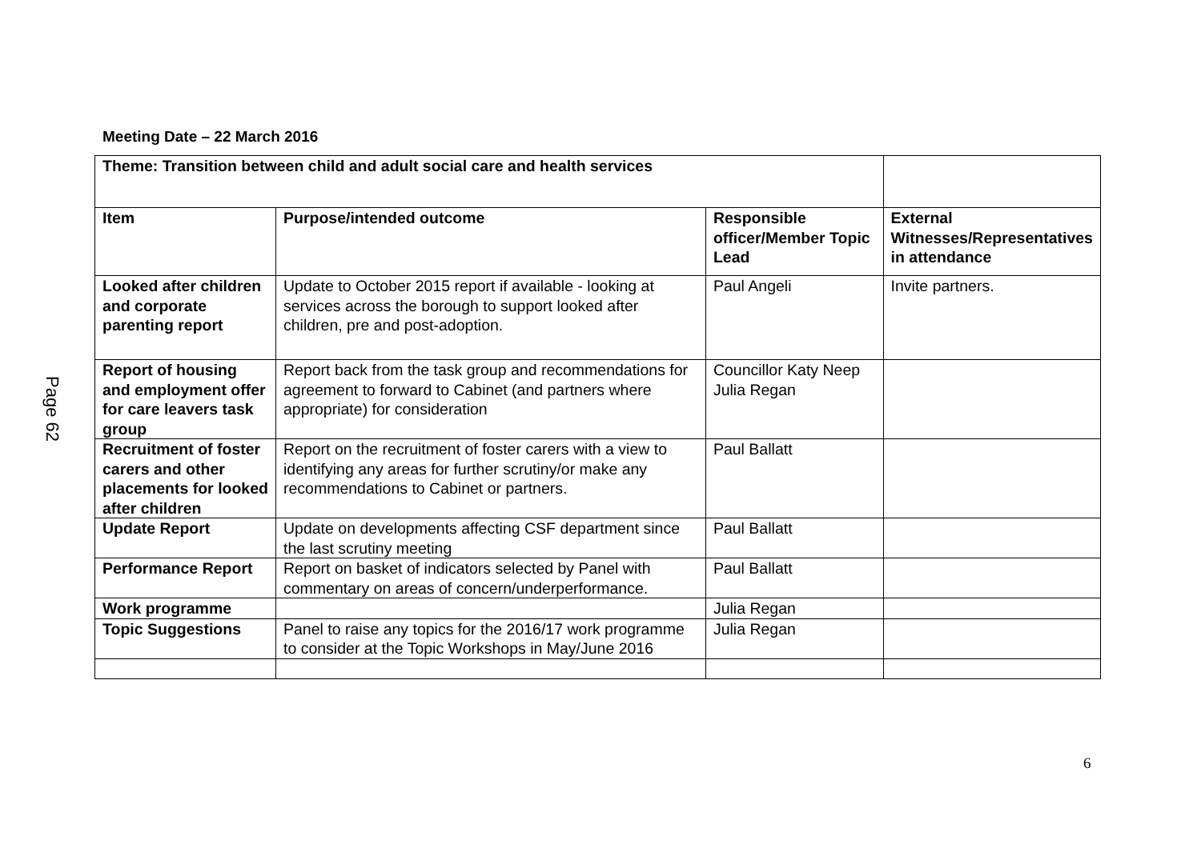Meeting Date – 22 March 2016
| Theme: Transition between child and adult social care and health services | | | |
| Item | Purpose/intended outcome | Responsible officer/Member Topic Lead | External Witnesses/Representatives in attendance |
| Looked after children and corporate parenting report | Update to October 2015 report if available - looking at services across the borough to support looked after children, pre and post-adoption. | Paul Angeli | Invite partners. |
| Report of housing and employment offer for care leavers task group | Report back from the task group and recommendations for agreement to forward to Cabinet (and partners where appropriate) for consideration | Councillor Katy Neep Julia Regan | |
| Recruitment of foster carers and other placements for looked after children | Report on the recruitment of foster carers with a view to identifying any areas for further scrutiny/or make any recommendations to Cabinet or partners. | Paul Ballatt | |
| Update Report | Update on developments affecting CSF department since the last scrutiny meeting | Paul Ballatt | |
| Performance Report | Report on basket of indicators selected by Panel with commentary on areas of concern/underperformance. | Paul Ballatt | |
| Work programme | | Julia Regan | |
| Topic Suggestions | Panel to raise any topics for the 2016/17 work programme to consider at the Topic Workshops in May/June 2016 | Julia Regan | |
Page 62
6